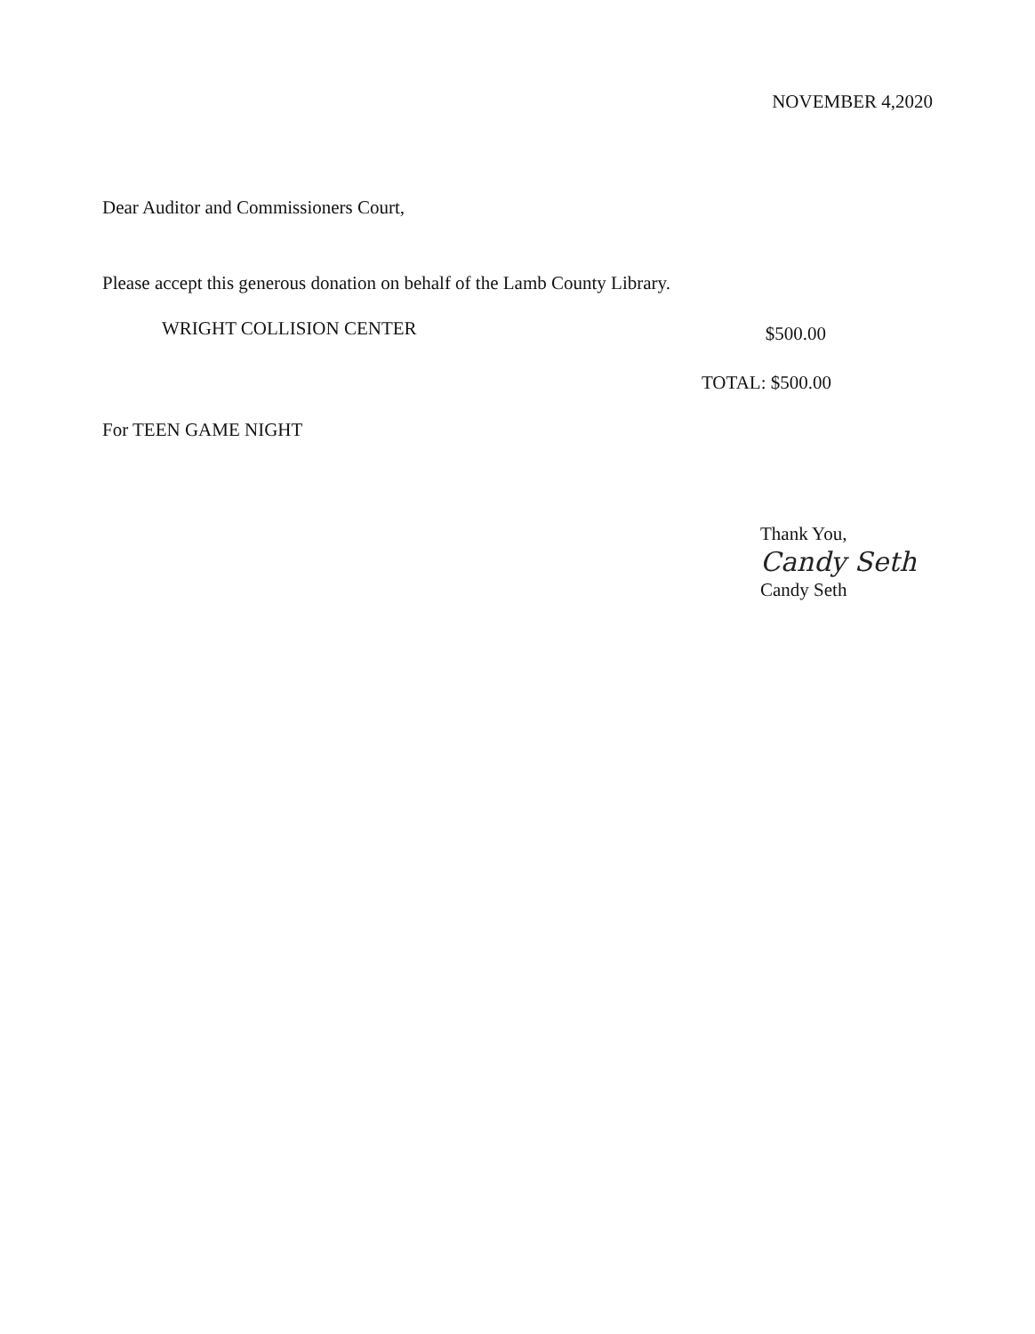NOVEMBER 4,2020
Dear Auditor and Commissioners Court,
Please accept this generous donation on behalf of the Lamb County Library.
WRIGHT COLLISION CENTER $500.00
TOTAL: $500.00
For TEEN GAME NIGHT
Thank You,
Candy Seth
Candy Seth